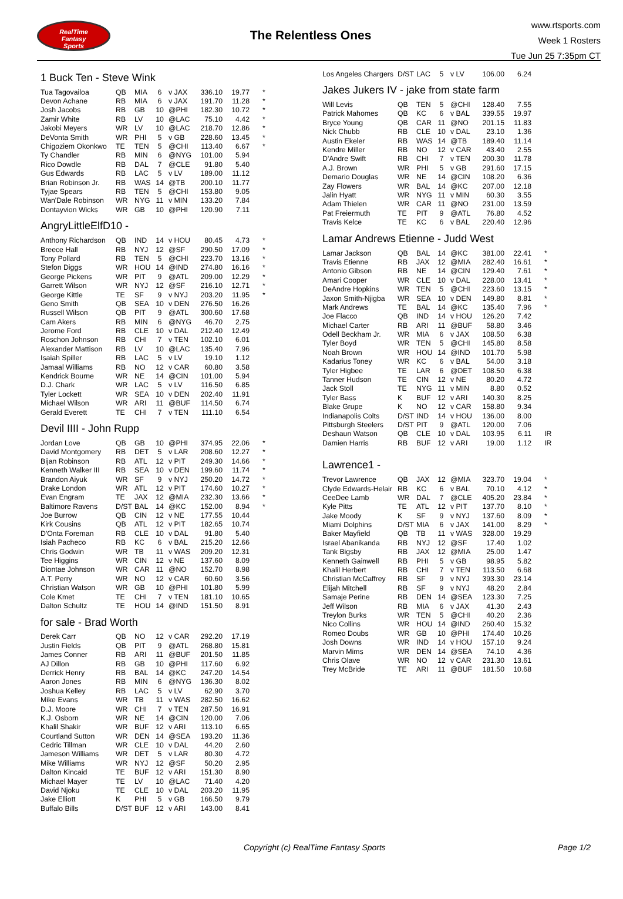RealTime
Fantasy
Sports
The Relentless Ones
www.rtsports.com
Week 1 Rosters
Tue Jun 25 7:35pm CT
1 Buck Ten - Steve Wink
| Tua Tagovailoa | QB | MIA | 6 | v JAX | 336.10 | 19.77 | * |
| Devon Achane | RB | MIA | 6 | v JAX | 191.70 | 11.28 | * |
| Josh Jacobs | RB | GB | 10 | @PHI | 182.30 | 10.72 | * |
| Zamir White | RB | LV | 10 | @LAC | 75.10 | 4.42 | * |
| Jakobi Meyers | WR | LV | 10 | @LAC | 218.70 | 12.86 | * |
| DeVonta Smith | WR | PHI | 5 | v GB | 228.60 | 13.45 | * |
| Chigoziem Okonkwo | TE | TEN | 5 | @CHI | 113.40 | 6.67 | * |
| Ty Chandler | RB | MIN | 6 | @NYG | 101.00 | 5.94 | |
| Rico Dowdle | RB | DAL | 7 | @CLE | 91.80 | 5.40 | |
| Gus Edwards | RB | LAC | 5 | v LV | 189.00 | 11.12 | |
| Brian Robinson Jr. | RB | WAS | 14 | @TB | 200.10 | 11.77 | |
| Tyjae Spears | RB | TEN | 5 | @CHI | 153.80 | 9.05 | |
| Wan'Dale Robinson | WR | NYG | 11 | v MIN | 133.20 | 7.84 | |
| Dontayvion Wicks | WR | GB | 10 | @PHI | 120.90 | 7.11 | |
AngryLittleElfD10 -
| Anthony Richardson | QB | IND | 14 | v HOU | 80.45 | 4.73 | * |
| Breece Hall | RB | NYJ | 12 | @SF | 290.50 | 17.09 | * |
| Tony Pollard | RB | TEN | 5 | @CHI | 223.70 | 13.16 | * |
| Stefon Diggs | WR | HOU | 14 | @IND | 274.80 | 16.16 | * |
| George Pickens | WR | PIT | 9 | @ATL | 209.00 | 12.29 | * |
| Garrett Wilson | WR | NYJ | 12 | @SF | 216.10 | 12.71 | * |
| George Kittle | TE | SF | 9 | v NYJ | 203.20 | 11.95 | * |
| Geno Smith | QB | SEA | 10 | v DEN | 276.50 | 16.26 | |
| Russell Wilson | QB | PIT | 9 | @ATL | 300.60 | 17.68 | |
| Cam Akers | RB | MIN | 6 | @NYG | 46.70 | 2.75 | |
| Jerome Ford | RB | CLE | 10 | v DAL | 212.40 | 12.49 | |
| Roschon Johnson | RB | CHI | 7 | v TEN | 102.10 | 6.01 | |
| Alexander Mattison | RB | LV | 10 | @LAC | 135.40 | 7.96 | |
| Isaiah Spiller | RB | LAC | 5 | v LV | 19.10 | 1.12 | |
| Jamaal Williams | RB | NO | 12 | v CAR | 60.80 | 3.58 | |
| Kendrick Bourne | WR | NE | 14 | @CIN | 101.00 | 5.94 | |
| D.J. Chark | WR | LAC | 5 | v LV | 116.50 | 6.85 | |
| Tyler Lockett | WR | SEA | 10 | v DEN | 202.40 | 11.91 | |
| Michael Wilson | WR | ARI | 11 | @BUF | 114.50 | 6.74 | |
| Gerald Everett | TE | CHI | 7 | v TEN | 111.10 | 6.54 | |
Devil IIII - John Rupp
| Jordan Love | QB | GB | 10 | @PHI | 374.95 | 22.06 | * |
| David Montgomery | RB | DET | 5 | v LAR | 208.60 | 12.27 | * |
| Bijan Robinson | RB | ATL | 12 | v PIT | 249.30 | 14.66 | * |
| Kenneth Walker III | RB | SEA | 10 | v DEN | 199.60 | 11.74 | * |
| Brandon Aiyuk | WR | SF | 9 | v NYJ | 250.20 | 14.72 | * |
| Drake London | WR | ATL | 12 | v PIT | 174.60 | 10.27 | * |
| Evan Engram | TE | JAX | 12 | @MIA | 232.30 | 13.66 | * |
| Baltimore Ravens | D/ST | BAL | 14 | @KC | 152.00 | 8.94 | * |
| Joe Burrow | QB | CIN | 12 | v NE | 177.55 | 10.44 | |
| Kirk Cousins | QB | ATL | 12 | v PIT | 182.65 | 10.74 | |
| D'Onta Foreman | RB | CLE | 10 | v DAL | 91.80 | 5.40 | |
| Isiah Pacheco | RB | KC | 6 | v BAL | 215.20 | 12.66 | |
| Chris Godwin | WR | TB | 11 | v WAS | 209.20 | 12.31 | |
| Tee Higgins | WR | CIN | 12 | v NE | 137.60 | 8.09 | |
| Diontae Johnson | WR | CAR | 11 | @NO | 152.70 | 8.98 | |
| A.T. Perry | WR | NO | 12 | v CAR | 60.60 | 3.56 | |
| Christian Watson | WR | GB | 10 | @PHI | 101.80 | 5.99 | |
| Cole Kmet | TE | CHI | 7 | v TEN | 181.10 | 10.65 | |
| Dalton Schultz | TE | HOU | 14 | @IND | 151.50 | 8.91 | |
for sale - Brad Worth
| Derek Carr | QB | NO | 12 | v CAR | 292.20 | 17.19 | |
| Justin Fields | QB | PIT | 9 | @ATL | 268.80 | 15.81 | |
| James Conner | RB | ARI | 11 | @BUF | 201.50 | 11.85 | |
| AJ Dillon | RB | GB | 10 | @PHI | 117.60 | 6.92 | |
| Derrick Henry | RB | BAL | 14 | @KC | 247.20 | 14.54 | |
| Aaron Jones | RB | MIN | 6 | @NYG | 136.30 | 8.02 | |
| Joshua Kelley | RB | LAC | 5 | v LV | 62.90 | 3.70 | |
| Mike Evans | WR | TB | 11 | v WAS | 282.50 | 16.62 | |
| D.J. Moore | WR | CHI | 7 | v TEN | 287.50 | 16.91 | |
| K.J. Osborn | WR | NE | 14 | @CIN | 120.00 | 7.06 | |
| Khalil Shakir | WR | BUF | 12 | v ARI | 113.10 | 6.65 | |
| Courtland Sutton | WR | DEN | 14 | @SEA | 193.20 | 11.36 | |
| Cedric Tillman | WR | CLE | 10 | v DAL | 44.20 | 2.60 | |
| Jameson Williams | WR | DET | 5 | v LAR | 80.30 | 4.72 | |
| Mike Williams | WR | NYJ | 12 | @SF | 50.20 | 2.95 | |
| Dalton Kincaid | TE | BUF | 12 | v ARI | 151.30 | 8.90 | |
| Michael Mayer | TE | LV | 10 | @LAC | 71.40 | 4.20 | |
| David Njoku | TE | CLE | 10 | v DAL | 203.20 | 11.95 | |
| Jake Elliott | K | PHI | 5 | v GB | 166.50 | 9.79 | |
| Buffalo Bills | D/ST | BUF | 12 | v ARI | 143.00 | 8.41 | |
| Los Angeles Chargers | D/ST | LAC | 5 | v LV | 106.00 | 6.24 | |
Jakes Jukers IV - jake from state farm
| Will Levis | QB | TEN | 5 | @CHI | 128.40 | 7.55 | |
| Patrick Mahomes | QB | KC | 6 | v BAL | 339.55 | 19.97 | |
| Bryce Young | QB | CAR | 11 | @NO | 201.15 | 11.83 | |
| Nick Chubb | RB | CLE | 10 | v DAL | 23.10 | 1.36 | |
| Austin Ekeler | RB | WAS | 14 | @TB | 189.40 | 11.14 | |
| Kendre Miller | RB | NO | 12 | v CAR | 43.40 | 2.55 | |
| D'Andre Swift | RB | CHI | 7 | v TEN | 200.30 | 11.78 | |
| A.J. Brown | WR | PHI | 5 | v GB | 291.60 | 17.15 | |
| Demario Douglas | WR | NE | 14 | @CIN | 108.20 | 6.36 | |
| Zay Flowers | WR | BAL | 14 | @KC | 207.00 | 12.18 | |
| Jalin Hyatt | WR | NYG | 11 | v MIN | 60.30 | 3.55 | |
| Adam Thielen | WR | CAR | 11 | @NO | 231.00 | 13.59 | |
| Pat Freiermuth | TE | PIT | 9 | @ATL | 76.80 | 4.52 | |
| Travis Kelce | TE | KC | 6 | v BAL | 220.40 | 12.96 | |
Lamar Andrews Etienne - Judd West
| Lamar Jackson | QB | BAL | 14 | @KC | 381.00 | 22.41 | * |
| Travis Etienne | RB | JAX | 12 | @MIA | 282.40 | 16.61 | * |
| Antonio Gibson | RB | NE | 14 | @CIN | 129.40 | 7.61 | * |
| Amari Cooper | WR | CLE | 10 | v DAL | 228.00 | 13.41 | * |
| DeAndre Hopkins | WR | TEN | 5 | @CHI | 223.60 | 13.15 | * |
| Jaxon Smith-Njigba | WR | SEA | 10 | v DEN | 149.80 | 8.81 | * |
| Mark Andrews | TE | BAL | 14 | @KC | 135.40 | 7.96 | * |
| Joe Flacco | QB | IND | 14 | v HOU | 126.20 | 7.42 | |
| Michael Carter | RB | ARI | 11 | @BUF | 58.80 | 3.46 | |
| Odell Beckham Jr. | WR | MIA | 6 | v JAX | 108.50 | 6.38 | |
| Tyler Boyd | WR | TEN | 5 | @CHI | 145.80 | 8.58 | |
| Noah Brown | WR | HOU | 14 | @IND | 101.70 | 5.98 | |
| Kadarius Toney | WR | KC | 6 | v BAL | 54.00 | 3.18 | |
| Tyler Higbee | TE | LAR | 6 | @DET | 108.50 | 6.38 | |
| Tanner Hudson | TE | CIN | 12 | v NE | 80.20 | 4.72 | |
| Jack Stoll | TE | NYG | 11 | v MIN | 8.80 | 0.52 | |
| Tyler Bass | K | BUF | 12 | v ARI | 140.30 | 8.25 | |
| Blake Grupe | K | NO | 12 | v CAR | 158.80 | 9.34 | |
| Indianapolis Colts | D/ST | IND | 14 | v HOU | 136.00 | 8.00 | |
| Pittsburgh Steelers | D/ST | PIT | 9 | @ATL | 120.00 | 7.06 | |
| Deshaun Watson | QB | CLE | 10 | v DAL | 103.95 | 6.11 | IR |
| Damien Harris | RB | BUF | 12 | v ARI | 19.00 | 1.12 | IR |
Lawrence1 -
| Trevor Lawrence | QB | JAX | 12 | @MIA | 323.70 | 19.04 | * |
| Clyde Edwards-Helair | RB | KC | 6 | v BAL | 70.10 | 4.12 | * |
| CeeDee Lamb | WR | DAL | 7 | @CLE | 405.20 | 23.84 | * |
| Kyle Pitts | TE | ATL | 12 | v PIT | 137.70 | 8.10 | * |
| Jake Moody | K | SF | 9 | v NYJ | 137.60 | 8.09 | * |
| Miami Dolphins | D/ST | MIA | 6 | v JAX | 141.00 | 8.29 | * |
| Baker Mayfield | QB | TB | 11 | v WAS | 328.00 | 19.29 | |
| Israel Abanikanda | RB | NYJ | 12 | @SF | 17.40 | 1.02 | |
| Tank Bigsby | RB | JAX | 12 | @MIA | 25.00 | 1.47 | |
| Kenneth Gainwell | RB | PHI | 5 | v GB | 98.95 | 5.82 | |
| Khalil Herbert | RB | CHI | 7 | v TEN | 113.50 | 6.68 | |
| Christian McCaffrey | RB | SF | 9 | v NYJ | 393.30 | 23.14 | |
| Elijah Mitchell | RB | SF | 9 | v NYJ | 48.20 | 2.84 | |
| Samaje Perine | RB | DEN | 14 | @SEA | 123.30 | 7.25 | |
| Jeff Wilson | RB | MIA | 6 | v JAX | 41.30 | 2.43 | |
| Treylon Burks | WR | TEN | 5 | @CHI | 40.20 | 2.36 | |
| Nico Collins | WR | HOU | 14 | @IND | 260.40 | 15.32 | |
| Romeo Doubs | WR | GB | 10 | @PHI | 174.40 | 10.26 | |
| Josh Downs | WR | IND | 14 | v HOU | 157.10 | 9.24 | |
| Marvin Mims | WR | DEN | 14 | @SEA | 74.10 | 4.36 | |
| Chris Olave | WR | NO | 12 | v CAR | 231.30 | 13.61 | |
| Trey McBride | TE | ARI | 11 | @BUF | 181.50 | 10.68 | |
Copyright (c) RealTime Fantasy Sports Page 1/2